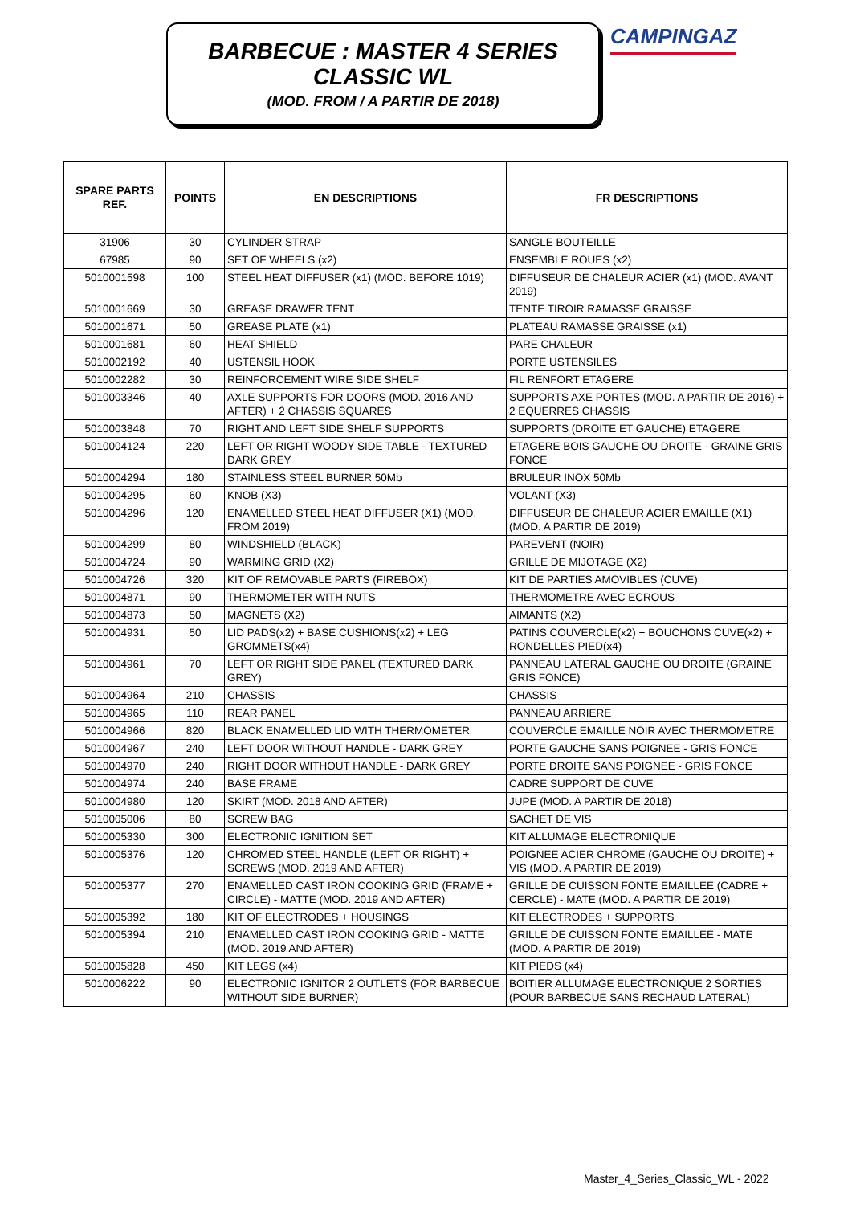BARBECUE : MASTER 4 SERIES
CLASSIC WL
(MOD. FROM / A PARTIR DE 2018)
CAMPINGAZ
| SPARE PARTS REF. | POINTS | EN DESCRIPTIONS | FR DESCRIPTIONS |
| --- | --- | --- | --- |
| 31906 | 30 | CYLINDER STRAP | SANGLE BOUTEILLE |
| 67985 | 90 | SET OF WHEELS (x2) | ENSEMBLE ROUES (x2) |
| 5010001598 | 100 | STEEL HEAT DIFFUSER (x1) (MOD. BEFORE 1019) | DIFFUSEUR DE CHALEUR ACIER (x1) (MOD. AVANT 2019) |
| 5010001669 | 30 | GREASE DRAWER TENT | TENTE TIROIR RAMASSE GRAISSE |
| 5010001671 | 50 | GREASE PLATE (x1) | PLATEAU RAMASSE GRAISSE (x1) |
| 5010001681 | 60 | HEAT SHIELD | PARE CHALEUR |
| 5010002192 | 40 | USTENSIL HOOK | PORTE USTENSILES |
| 5010002282 | 30 | REINFORCEMENT WIRE SIDE SHELF | FIL RENFORT ETAGERE |
| 5010003346 | 40 | AXLE SUPPORTS FOR DOORS (MOD. 2016 AND AFTER) + 2 CHASSIS SQUARES | SUPPORTS AXE PORTES (MOD. A PARTIR DE 2016) + 2 EQUERRES CHASSIS |
| 5010003848 | 70 | RIGHT AND LEFT SIDE SHELF SUPPORTS | SUPPORTS (DROITE ET GAUCHE) ETAGERE |
| 5010004124 | 220 | LEFT OR RIGHT WOODY SIDE TABLE - TEXTURED DARK GREY | ETAGERE BOIS GAUCHE OU DROITE - GRAINE GRIS FONCE |
| 5010004294 | 180 | STAINLESS STEEL BURNER 50Mb | BRULEUR INOX 50Mb |
| 5010004295 | 60 | KNOB (X3) | VOLANT (X3) |
| 5010004296 | 120 | ENAMELLED STEEL HEAT DIFFUSER (X1) (MOD. FROM 2019) | DIFFUSEUR DE CHALEUR ACIER EMAILLE (X1) (MOD. A PARTIR DE 2019) |
| 5010004299 | 80 | WINDSHIELD (BLACK) | PAREVENT (NOIR) |
| 5010004724 | 90 | WARMING GRID (X2) | GRILLE DE MIJOTAGE (X2) |
| 5010004726 | 320 | KIT OF REMOVABLE PARTS (FIREBOX) | KIT DE PARTIES AMOVIBLES (CUVE) |
| 5010004871 | 90 | THERMOMETER WITH NUTS | THERMOMETRE AVEC ECROUS |
| 5010004873 | 50 | MAGNETS (X2) | AIMANTS (X2) |
| 5010004931 | 50 | LID PADS(x2) + BASE CUSHIONS(x2) + LEG GROMMETS(x4) | PATINS COUVERCLE(x2) + BOUCHONS CUVE(x2) + RONDELLES PIED(x4) |
| 5010004961 | 70 | LEFT OR RIGHT SIDE PANEL (TEXTURED DARK GREY) | PANNEAU LATERAL GAUCHE OU DROITE (GRAINE GRIS FONCE) |
| 5010004964 | 210 | CHASSIS | CHASSIS |
| 5010004965 | 110 | REAR PANEL | PANNEAU ARRIERE |
| 5010004966 | 820 | BLACK ENAMELLED LID WITH THERMOMETER | COUVERCLE EMAILLE NOIR AVEC THERMOMETRE |
| 5010004967 | 240 | LEFT DOOR WITHOUT HANDLE - DARK GREY | PORTE GAUCHE SANS POIGNEE - GRIS FONCE |
| 5010004970 | 240 | RIGHT DOOR WITHOUT HANDLE - DARK GREY | PORTE DROITE SANS POIGNEE - GRIS FONCE |
| 5010004974 | 240 | BASE FRAME | CADRE SUPPORT DE CUVE |
| 5010004980 | 120 | SKIRT (MOD. 2018 AND AFTER) | JUPE (MOD. A PARTIR DE 2018) |
| 5010005006 | 80 | SCREW BAG | SACHET DE VIS |
| 5010005330 | 300 | ELECTRONIC IGNITION SET | KIT ALLUMAGE ELECTRONIQUE |
| 5010005376 | 120 | CHROMED STEEL HANDLE (LEFT OR RIGHT) + SCREWS (MOD. 2019 AND AFTER) | POIGNEE ACIER CHROME (GAUCHE OU DROITE) + VIS (MOD. A PARTIR DE 2019) |
| 5010005377 | 270 | ENAMELLED CAST IRON COOKING GRID (FRAME + CIRCLE) - MATTE (MOD. 2019 AND AFTER) | GRILLE DE CUISSON FONTE EMAILLEE (CADRE + CERCLE) - MATE (MOD. A PARTIR DE 2019) |
| 5010005392 | 180 | KIT OF ELECTRODES + HOUSINGS | KIT ELECTRODES + SUPPORTS |
| 5010005394 | 210 | ENAMELLED CAST IRON COOKING GRID - MATTE (MOD. 2019 AND AFTER) | GRILLE DE CUISSON FONTE EMAILLEE - MATE (MOD. A PARTIR DE 2019) |
| 5010005828 | 450 | KIT LEGS (x4) | KIT PIEDS (x4) |
| 5010006222 | 90 | ELECTRONIC IGNITOR 2 OUTLETS (FOR BARBECUE WITHOUT SIDE BURNER) | BOITIER ALLUMAGE ELECTRONIQUE 2 SORTIES (POUR BARBECUE SANS RECHAUD LATERAL) |
Master_4_Series_Classic_WL - 2022